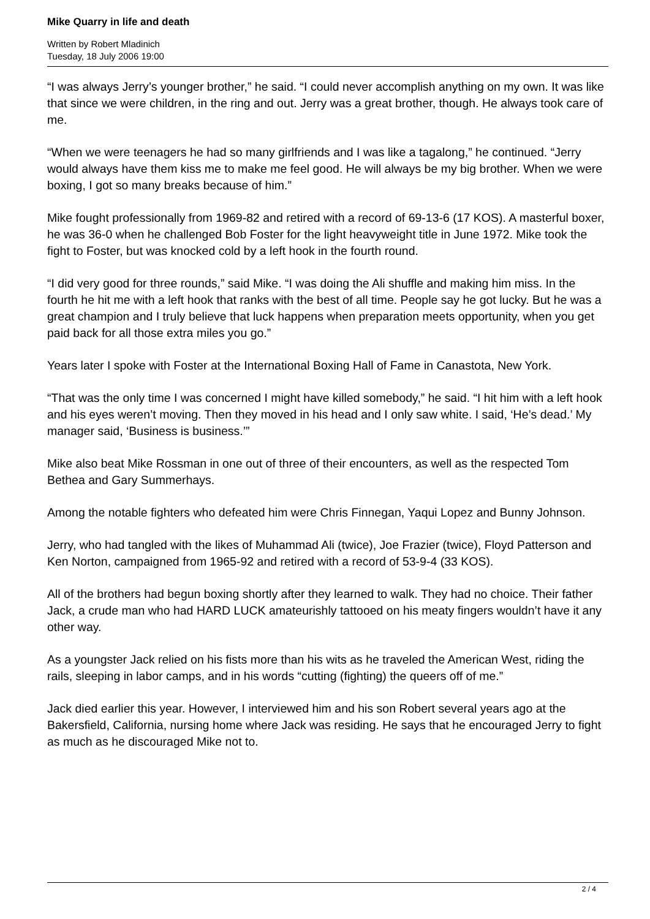Mike Quarry in life and death
Written by Robert Mladinich
Tuesday, 18 July 2006 19:00
“I was always Jerry’s younger brother,” he said. “I could never accomplish anything on my own. It was like that since we were children, in the ring and out. Jerry was a great brother, though. He always took care of me.
“When we were teenagers he had so many girlfriends and I was like a tagalong,” he continued. “Jerry would always have them kiss me to make me feel good. He will always be my big brother. When we were boxing, I got so many breaks because of him.”
Mike fought professionally from 1969-82 and retired with a record of 69-13-6 (17 KOS). A masterful boxer, he was 36-0 when he challenged Bob Foster for the light heavyweight title in June 1972. Mike took the fight to Foster, but was knocked cold by a left hook in the fourth round.
“I did very good for three rounds,” said Mike. “I was doing the Ali shuffle and making him miss. In the fourth he hit me with a left hook that ranks with the best of all time. People say he got lucky. But he was a great champion and I truly believe that luck happens when preparation meets opportunity, when you get paid back for all those extra miles you go.”
Years later I spoke with Foster at the International Boxing Hall of Fame in Canastota, New York.
“That was the only time I was concerned I might have killed somebody,” he said. “I hit him with a left hook and his eyes weren’t moving. Then they moved in his head and I only saw white. I said, ‘He’s dead.’ My manager said, ‘Business is business.’”
Mike also beat Mike Rossman in one out of three of their encounters, as well as the respected Tom Bethea and Gary Summerhays.
Among the notable fighters who defeated him were Chris Finnegan, Yaqui Lopez and Bunny Johnson.
Jerry, who had tangled with the likes of Muhammad Ali (twice), Joe Frazier (twice), Floyd Patterson and Ken Norton, campaigned from 1965-92 and retired with a record of 53-9-4 (33 KOS).
All of the brothers had begun boxing shortly after they learned to walk. They had no choice. Their father Jack, a crude man who had HARD LUCK amateurishly tattooed on his meaty fingers wouldn’t have it any other way.
As a youngster Jack relied on his fists more than his wits as he traveled the American West, riding the rails, sleeping in labor camps, and in his words “cutting (fighting) the queers off of me.”
Jack died earlier this year. However, I interviewed him and his son Robert several years ago at the Bakersfield, California, nursing home where Jack was residing. He says that he encouraged Jerry to fight as much as he discouraged Mike not to.
2 / 4